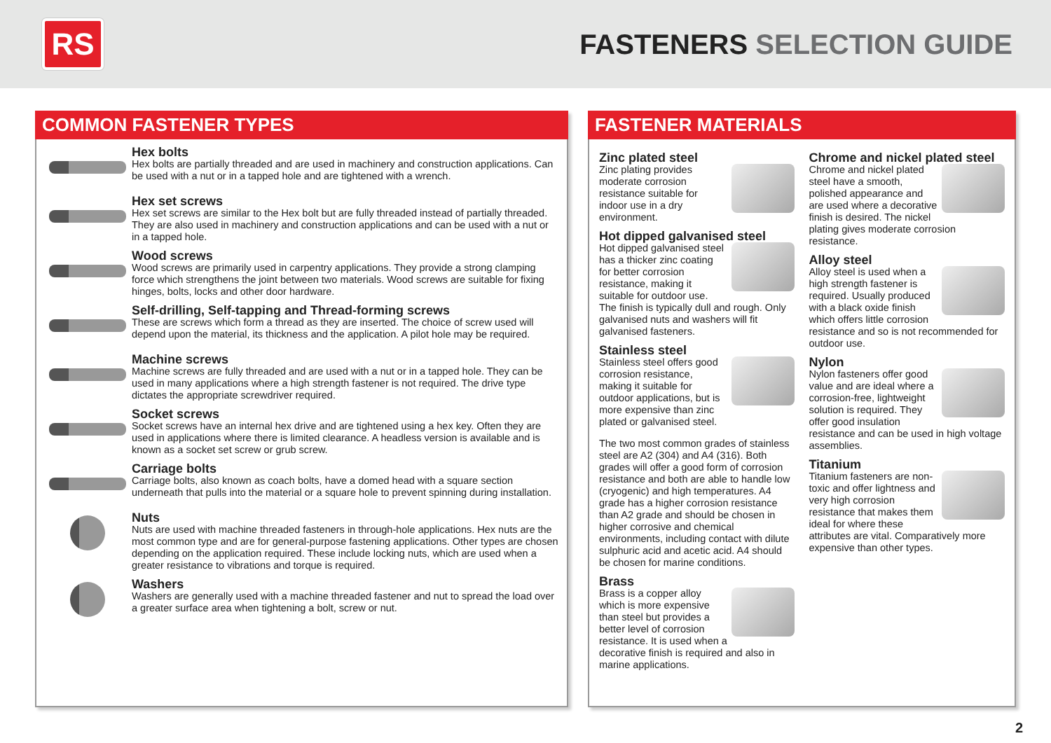RS
FASTENERS SELECTION GUIDE
COMMON FASTENER TYPES
Hex bolts
Hex bolts are partially threaded and are used in machinery and construction applications. Can be used with a nut or in a tapped hole and are tightened with a wrench.
Hex set screws
Hex set screws are similar to the Hex bolt but are fully threaded instead of partially threaded. They are also used in machinery and construction applications and can be used with a nut or in a tapped hole.
Wood screws
Wood screws are primarily used in carpentry applications. They provide a strong clamping force which strengthens the joint between two materials. Wood screws are suitable for fixing hinges, bolts, locks and other door hardware.
Self-drilling, Self-tapping and Thread-forming screws
These are screws which form a thread as they are inserted. The choice of screw used will depend upon the material, its thickness and the application. A pilot hole may be required.
Machine screws
Machine screws are fully threaded and are used with a nut or in a tapped hole. They can be used in many applications where a high strength fastener is not required. The drive type dictates the appropriate screwdriver required.
Socket screws
Socket screws have an internal hex drive and are tightened using a hex key. Often they are used in applications where there is limited clearance. A headless version is available and is known as a socket set screw or grub screw.
Carriage bolts
Carriage bolts, also known as coach bolts, have a domed head with a square section underneath that pulls into the material or a square hole to prevent spinning during installation.
Nuts
Nuts are used with machine threaded fasteners in through-hole applications. Hex nuts are the most common type and are for general-purpose fastening applications. Other types are chosen depending on the application required. These include locking nuts, which are used when a greater resistance to vibrations and torque is required.
Washers
Washers are generally used with a machine threaded fastener and nut to spread the load over a greater surface area when tightening a bolt, screw or nut.
FASTENER MATERIALS
Zinc plated steel
Zinc plating provides moderate corrosion resistance suitable for indoor use in a dry environment.
Hot dipped galvanised steel
Hot dipped galvanised steel has a thicker zinc coating for better corrosion resistance, making it suitable for outdoor use. The finish is typically dull and rough. Only galvanised nuts and washers will fit galvanised fasteners.
Stainless steel
Stainless steel offers good corrosion resistance, making it suitable for outdoor applications, but is more expensive than zinc plated or galvanised steel.
The two most common grades of stainless steel are A2 (304) and A4 (316). Both grades will offer a good form of corrosion resistance and both are able to handle low (cryogenic) and high temperatures. A4 grade has a higher corrosion resistance than A2 grade and should be chosen in higher corrosive and chemical environments, including contact with dilute sulphuric acid and acetic acid. A4 should be chosen for marine conditions.
Brass
Brass is a copper alloy which is more expensive than steel but provides a better level of corrosion resistance. It is used when a decorative finish is required and also in marine applications.
Chrome and nickel plated steel
Chrome and nickel plated steel have a smooth, polished appearance and are used where a decorative finish is desired. The nickel plating gives moderate corrosion resistance.
Alloy steel
Alloy steel is used when a high strength fastener is required. Usually produced with a black oxide finish which offers little corrosion resistance and so is not recommended for outdoor use.
Nylon
Nylon fasteners offer good value and are ideal where a corrosion-free, lightweight solution is required. They offer good insulation resistance and can be used in high voltage assemblies.
Titanium
Titanium fasteners are non-toxic and offer lightness and very high corrosion resistance that makes them ideal for where these attributes are vital. Comparatively more expensive than other types.
2